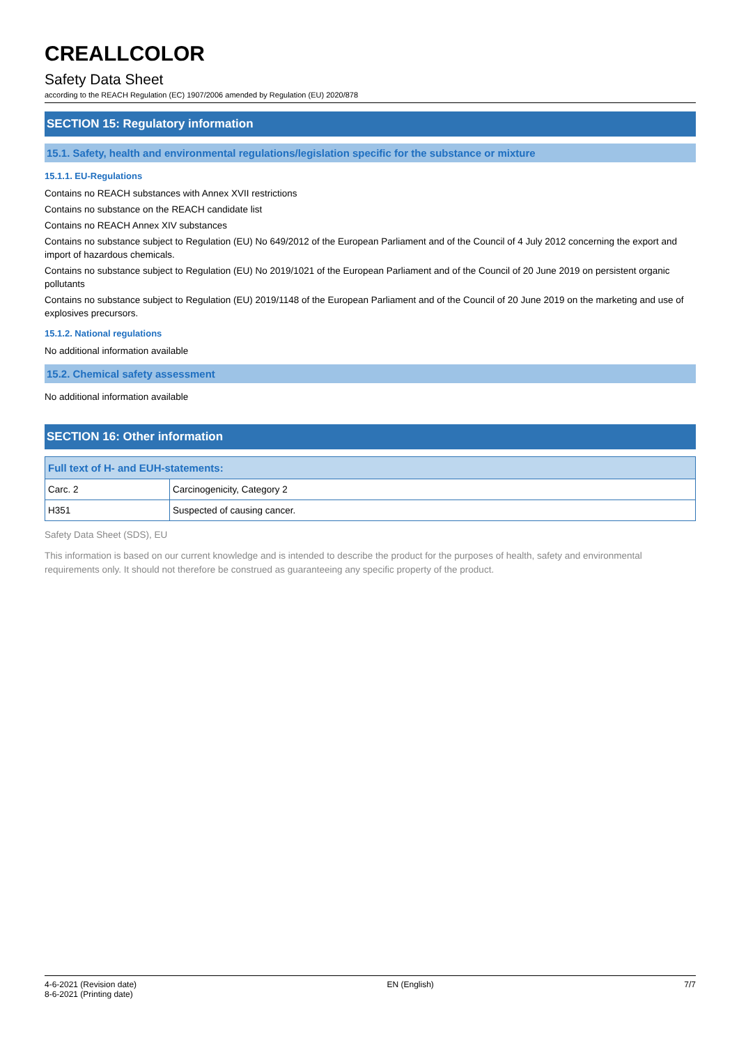CREALLCOLOR
Safety Data Sheet
according to the REACH Regulation (EC) 1907/2006 amended by Regulation (EU) 2020/878
SECTION 15: Regulatory information
15.1. Safety, health and environmental regulations/legislation specific for the substance or mixture
15.1.1. EU-Regulations
Contains no REACH substances with Annex XVII restrictions
Contains no substance on the REACH candidate list
Contains no REACH Annex XIV substances
Contains no substance subject to Regulation (EU) No 649/2012 of the European Parliament and of the Council of 4 July 2012 concerning the export and import of hazardous chemicals.
Contains no substance subject to Regulation (EU) No 2019/1021 of the European Parliament and of the Council of 20 June 2019 on persistent organic pollutants
Contains no substance subject to Regulation (EU) 2019/1148 of the European Parliament and of the Council of 20 June 2019 on the marketing and use of explosives precursors.
15.1.2. National regulations
No additional information available
15.2. Chemical safety assessment
No additional information available
SECTION 16: Other information
| Full text of H- and EUH-statements: | |
| --- | --- |
| Carc. 2 | Carcinogenicity, Category 2 |
| H351 | Suspected of causing cancer. |
Safety Data Sheet (SDS), EU
This information is based on our current knowledge and is intended to describe the product for the purposes of health, safety and environmental requirements only. It should not therefore be construed as guaranteeing any specific property of the product.
4-6-2021 (Revision date)
8-6-2021 (Printing date)
EN (English) 7/7